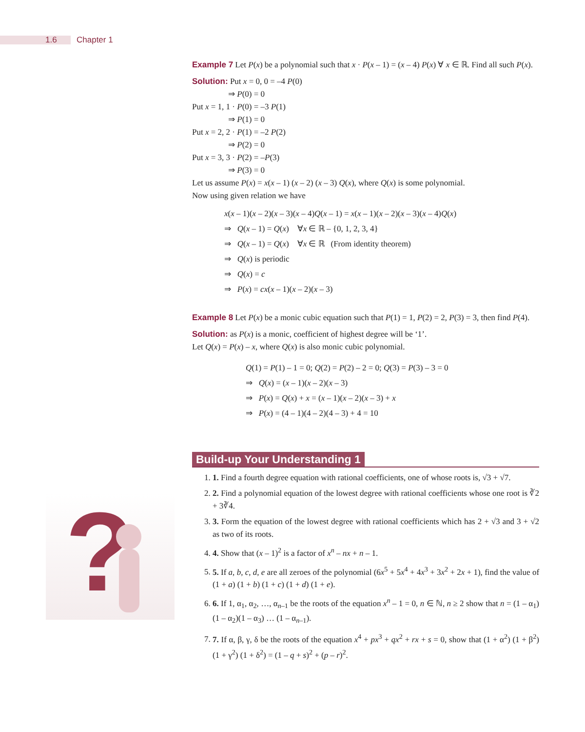1.6
Chapter 1
?
Example 7 Let P(x) be a polynomial such that x · P(x – 1) = (x – 4) P(x) ∀ x ∈ ℝ. Find all such P(x).
Solution: Put x = 0, 0 = –4 P(0)
⇒ P(0) = 0
Put x = 1, 1 · P(0) = –3 P(1)
⇒ P(1) = 0
Put x = 2, 2 · P(1) = –2 P(2)
⇒ P(2) = 0
Put x = 3, 3 · P(2) = –P(3)
⇒ P(3) = 0
Let us assume P(x) = x(x – 1) (x – 2) (x – 3) Q(x), where Q(x) is some polynomial.
Now using given relation we have
x(x – 1)(x – 2)(x – 3)(x – 4)Q(x – 1) = x(x – 1)(x – 2)(x – 3)(x – 4)Q(x)
⇒ Q(x – 1) = Q(x) ∀x ∈ ℝ – {0, 1, 2, 3, 4}
⇒ Q(x – 1) = Q(x) ∀x ∈ ℝ (From identity theorem)
⇒ Q(x) is periodic
⇒ Q(x) = c
⇒ P(x) = cx(x – 1)(x – 2)(x – 3)
Example 8 Let P(x) be a monic cubic equation such that P(1) = 1, P(2) = 2, P(3) = 3, then find P(4).
Solution: as P(x) is a monic, coefficient of highest degree will be ‘1’.
Let Q(x) = P(x) – x, where Q(x) is also monic cubic polynomial.
Q(1) = P(1) – 1 = 0; Q(2) = P(2) – 2 = 0; Q(3) = P(3) – 3 = 0
⇒ Q(x) = (x – 1)(x – 2)(x – 3)
⇒ P(x) = Q(x) + x = (x – 1)(x – 2)(x – 3) + x
⇒ P(x) = (4 – 1)(4 – 2)(4 – 3) + 4 = 10
Build-up Your Understanding 1
1. 1. Find a fourth degree equation with rational coefficients, one of whose roots is, √3 + √7.
2. 2. Find a polynomial equation of the lowest degree with rational coefficients whose one root is ∛2 + 3∛4.
3. 3. Form the equation of the lowest degree with rational coefficients which has 2 + √3 and 3 + √2 as two of its roots.
4. 4. Show that (x – 1)<sup>2</sup> is a factor of x<sup>n</sup> – nx + n – 1.
5. 5. If a, b, c, d, e are all zeroes of the polynomial (6x<sup>5</sup> + 5x<sup>4</sup> + 4x<sup>3</sup> + 3x<sup>2</sup> + 2x + 1), find the value of (1 + a) (1 + b) (1 + c) (1 + d) (1 + e).
6. 6. If 1, α<sub>1</sub>, α<sub>2</sub>, …, α<sub>n–1</sub> be the roots of the equation x<sup>n</sup> – 1 = 0, n ∈ ℕ, n ≥ 2 show that n = (1 – α<sub>1</sub>) (1 – α<sub>2</sub>)(1 – α<sub>3</sub>) … (1 – α<sub>n–1</sub>).
7. 7. If α, β, γ, δ be the roots of the equation x<sup>4</sup> + px<sup>3</sup> + qx<sup>2</sup> + rx + s = 0, show that (1 + α<sup>2</sup>) (1 + β<sup>2</sup>) (1 + γ<sup>2</sup>) (1 + δ<sup>2</sup>) = (1 – q + s)<sup>2</sup> + (p – r)<sup>2</sup>.